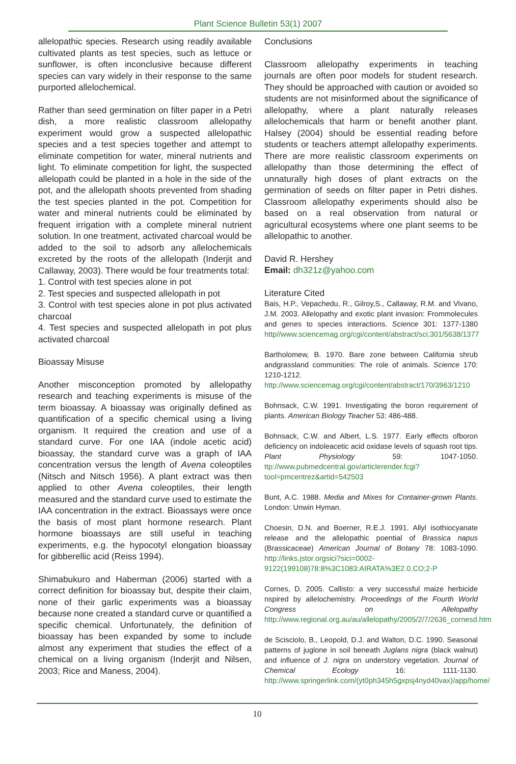Plant Science Bulletin 53(1) 2007
allelopathic species. Research using readily available cultivated plants as test species, such as lettuce or sunflower, is often inconclusive because different species can vary widely in their response to the same purported allelochemical.
Rather than seed germination on filter paper in a Petri dish, a more realistic classroom allelopathy experiment would grow a suspected allelopathic species and a test species together and attempt to eliminate competition for water, mineral nutrients and light. To eliminate competition for light, the suspected allelopath could be planted in a hole in the side of the pot, and the allelopath shoots prevented from shading the test species planted in the pot. Competition for water and mineral nutrients could be eliminated by frequent irrigation with a complete mineral nutrient solution. In one treatment, activated charcoal would be added to the soil to adsorb any allelochemicals excreted by the roots of the allelopath (Inderjit and Callaway, 2003). There would be four treatments total:
1. Control with test species alone in pot
2. Test species and suspected allelopath in pot
3. Control with test species alone in pot plus activated charcoal
4. Test species and suspected allelopath in pot plus activated charcoal
Bioassay Misuse
Another misconception promoted by allelopathy research and teaching experiments is misuse of the term bioassay. A bioassay was originally defined as quantification of a specific chemical using a living organism. It required the creation and use of a standard curve. For one IAA (indole acetic acid) bioassay, the standard curve was a graph of IAA concentration versus the length of Avena coleoptiles (Nitsch and Nitsch 1956). A plant extract was then applied to other Avena coleoptiles, their length measured and the standard curve used to estimate the IAA concentration in the extract. Bioassays were once the basis of most plant hormone research. Plant hormone bioassays are still useful in teaching experiments, e.g. the hypocotyl elongation bioassay for gibberellic acid (Reiss 1994).
Shimabukuro and Haberman (2006) started with a correct definition for bioassay but, despite their claim, none of their garlic experiments was a bioassay because none created a standard curve or quantified a specific chemical. Unfortunately, the definition of bioassay has been expanded by some to include almost any experiment that studies the effect of a chemical on a living organism (Inderjit and Nilsen, 2003; Rice and Maness, 2004).
Conclusions
Classroom allelopathy experiments in teaching journals are often poor models for student research. They should be approached with caution or avoided so students are not misinformed about the significance of allelopathy, where a plant naturally releases allelochemicals that harm or benefit another plant. Halsey (2004) should be essential reading before students or teachers attempt allelopathy experiments. There are more realistic classroom experiments on allelopathy than those determining the effect of unnaturally high doses of plant extracts on the germination of seeds on filter paper in Petri dishes. Classroom allelopathy experiments should also be based on a real observation from natural or agricultural ecosystems where one plant seems to be allelopathic to another.
David R. Hershey
Email: dh321z@yahoo.com
Literature Cited
Bais, H.P., Vepachedu, R., Gilroy,S., Callaway, R.M. and Vivano, J.M. 2003. Allelopathy and exotic plant invasion: Frommolecules and genes to species interactions. Science 301: 1377-1380 http//www.sciencemag.org/cgi/content/abstract/sci;301/5638/1377
Bartholomew, B. 1970. Bare zone between California shrub andgrassland communities: The role of animals. Science 170: 1210-1212. http://www.sciencemag.org/cgi/content/abstract/170/3963/1210
Bohnsack, C.W. 1991. Investigating the boron requirement of plants. American Biology Teacher 53: 486-488.
Bohnsack, C.W. and Albert, L.S. 1977. Early effects ofboron deficiency on indoleacetic acid oxidase levels of squash root tips. Plant Physiology 59: 1047-1050. ttp://www.pubmedcentral.gov/articlerender.fcgi?tool=pmcentrez&artid=542503
Bunt, A.C. 1988. Media and Mixes for Container-grown Plants. London: Unwin Hyman.
Choesin, D.N. and Boerner, R.E.J. 1991. Allyl isothiocyanate release and the allelopathic poential of Brassica napus (Brassicaceae) American Journal of Botany 78: 1083-1090. http://links.jstor.orgsici?sici=0002-9122(199108)78:8%3C1083:AIRATA%3E2.0.CO;2-P
Cornes, D. 2005. Callisto: a very successful maize herbicide nspired by allelochemistry. Proceedings of the Fourth World Congress on Allelopathy http://www.regional.org.au/au/allelopathy/2005/2/7/2636_cornesd.htm
de Scisciolo, B., Leopold, D.J. and Walton, D.C. 1990. Seasonal patterns of juglone in soil beneath Juglans nigra (black walnut) and influence of J. nigra on understory vegetation. Journal of Chemical Ecology 16: 1111-1130. http://www.springerlink.com/(yt0ph345h5gxpsj4nyd40vax)/app/home/
10